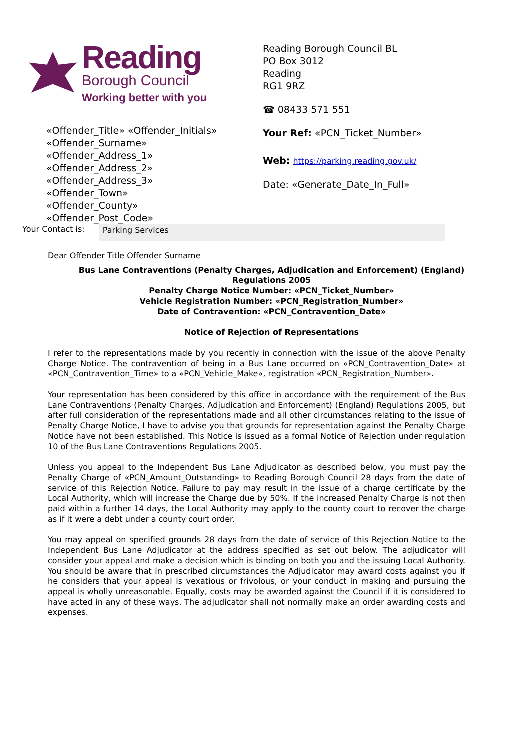Reading
Borough Council
Working better with you
«Offender_Title» «Offender_Initials»
«Offender_Surname»
«Offender_Address_1»
«Offender_Address_2»
«Offender_Address_3»
«Offender_Town»
«Offender_County»
«Offender_Post_Code»
Reading Borough Council BL
PO Box 3012
Reading
RG1 9RZ
☎ 08433 571 551
Your Ref: «PCN_Ticket_Number»
Web: https://parking.reading.gov.uk/
Date: «Generate_Date_In_Full»
Your Contact is: Parking Services
Dear Offender Title Offender Surname
Bus Lane Contraventions (Penalty Charges, Adjudication and Enforcement) (England) Regulations 2005
Penalty Charge Notice Number: «PCN_Ticket_Number»
Vehicle Registration Number: «PCN_Registration_Number»
Date of Contravention: «PCN_Contravention_Date»
Notice of Rejection of Representations
I refer to the representations made by you recently in connection with the issue of the above Penalty Charge Notice. The contravention of being in a Bus Lane occurred on «PCN_Contravention_Date» at «PCN_Contravention_Time» to a «PCN_Vehicle_Make», registration «PCN_Registration_Number».
Your representation has been considered by this office in accordance with the requirement of the Bus Lane Contraventions (Penalty Charges, Adjudication and Enforcement) (England) Regulations 2005, but after full consideration of the representations made and all other circumstances relating to the issue of Penalty Charge Notice, I have to advise you that grounds for representation against the Penalty Charge Notice have not been established. This Notice is issued as a formal Notice of Rejection under regulation 10 of the Bus Lane Contraventions Regulations 2005.
Unless you appeal to the Independent Bus Lane Adjudicator as described below, you must pay the Penalty Charge of «PCN_Amount_Outstanding» to Reading Borough Council 28 days from the date of service of this Rejection Notice. Failure to pay may result in the issue of a charge certificate by the Local Authority, which will increase the Charge due by 50%. If the increased Penalty Charge is not then paid within a further 14 days, the Local Authority may apply to the county court to recover the charge as if it were a debt under a county court order.
You may appeal on specified grounds 28 days from the date of service of this Rejection Notice to the Independent Bus Lane Adjudicator at the address specified as set out below. The adjudicator will consider your appeal and make a decision which is binding on both you and the issuing Local Authority. You should be aware that in prescribed circumstances the Adjudicator may award costs against you if he considers that your appeal is vexatious or frivolous, or your conduct in making and pursuing the appeal is wholly unreasonable. Equally, costs may be awarded against the Council if it is considered to have acted in any of these ways. The adjudicator shall not normally make an order awarding costs and expenses.